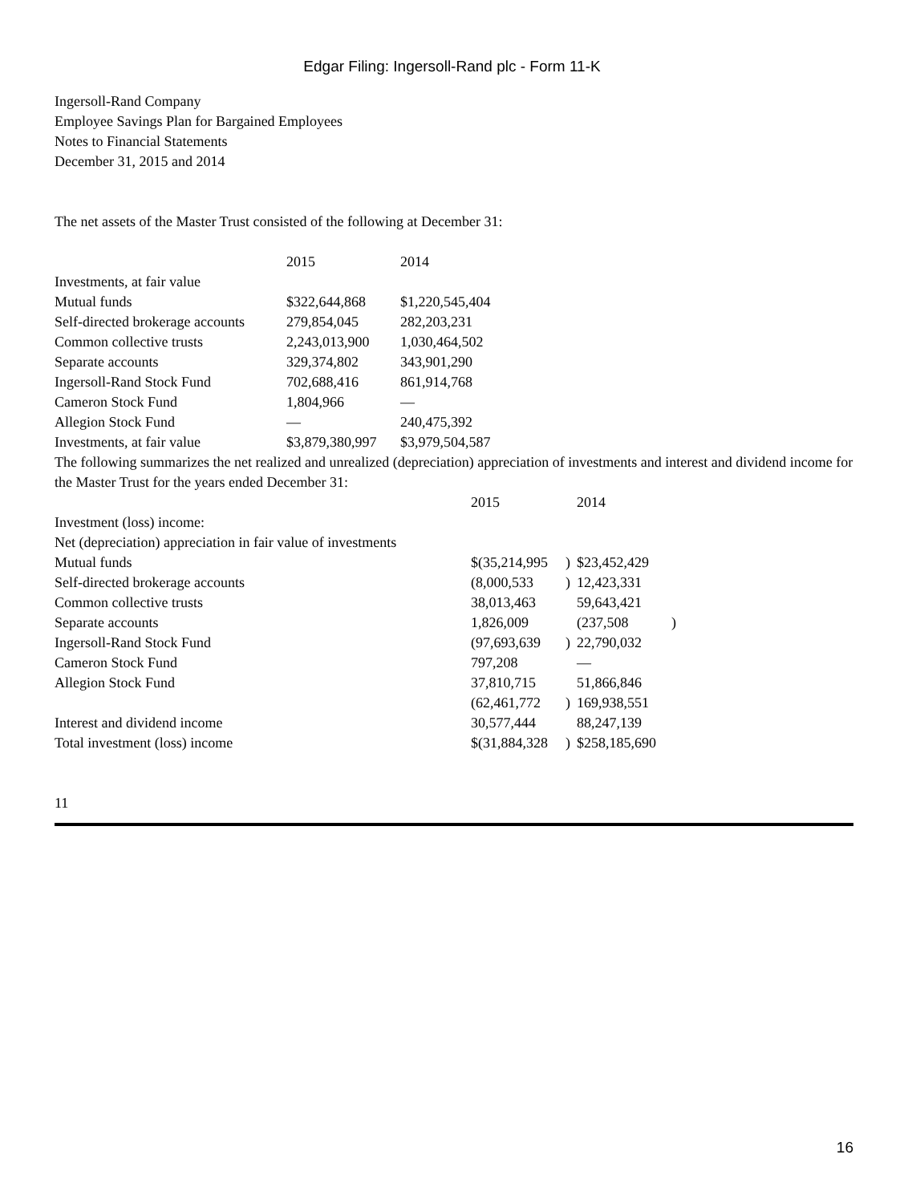Edgar Filing: Ingersoll-Rand plc - Form 11-K
Ingersoll-Rand Company
Employee Savings Plan for Bargained Employees
Notes to Financial Statements
December 31, 2015 and 2014
The net assets of the Master Trust consisted of the following at December 31:
| | 2015 | 2014 |
| Investments, at fair value | | |
| Mutual funds | $322,644,868 | $1,220,545,404 |
| Self-directed brokerage accounts | 279,854,045 | 282,203,231 |
| Common collective trusts | 2,243,013,900 | 1,030,464,502 |
| Separate accounts | 329,374,802 | 343,901,290 |
| Ingersoll-Rand Stock Fund | 702,688,416 | 861,914,768 |
| Cameron Stock Fund | 1,804,966 | — |
| Allegion Stock Fund | — | 240,475,392 |
| Investments, at fair value | $3,879,380,997 | $3,979,504,587 |
The following summarizes the net realized and unrealized (depreciation) appreciation of investments and interest and dividend income for the Master Trust for the years ended December 31:
| | 2015 | | 2014 | |
| Investment (loss) income: | | | | |
| Net (depreciation) appreciation in fair value of investments | | | | |
| Mutual funds | $(35,214,995 | ) | $23,452,429 | |
| Self-directed brokerage accounts | (8,000,533 | ) | 12,423,331 | |
| Common collective trusts | 38,013,463 | | 59,643,421 | |
| Separate accounts | 1,826,009 | | (237,508 | ) |
| Ingersoll-Rand Stock Fund | (97,693,639 | ) | 22,790,032 | |
| Cameron Stock Fund | 797,208 | | — | |
| Allegion Stock Fund | 37,810,715 | | 51,866,846 | |
| | (62,461,772 | ) | 169,938,551 | |
| Interest and dividend income | 30,577,444 | | 88,247,139 | |
| Total investment (loss) income | $(31,884,328 | ) | $258,185,690 | |
11
16